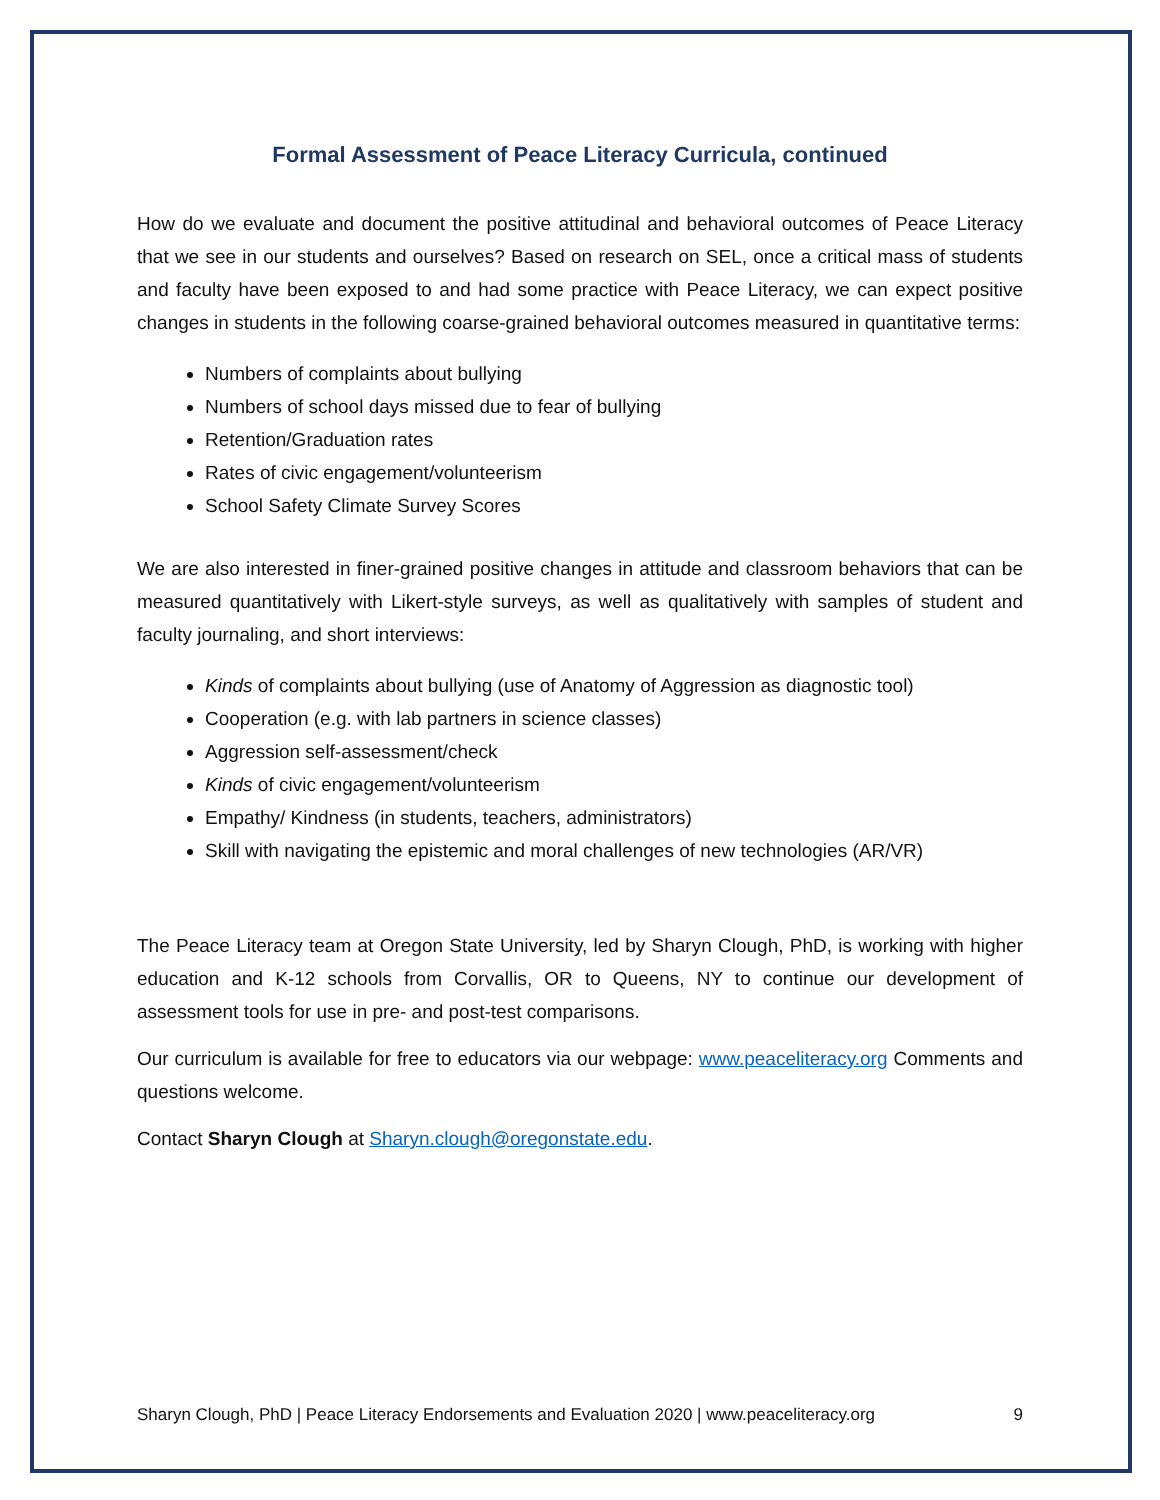Formal Assessment of Peace Literacy Curricula, continued
How do we evaluate and document the positive attitudinal and behavioral outcomes of Peace Literacy that we see in our students and ourselves? Based on research on SEL, once a critical mass of students and faculty have been exposed to and had some practice with Peace Literacy, we can expect positive changes in students in the following coarse-grained behavioral outcomes measured in quantitative terms:
Numbers of complaints about bullying
Numbers of school days missed due to fear of bullying
Retention/Graduation rates
Rates of civic engagement/volunteerism
School Safety Climate Survey Scores
We are also interested in finer-grained positive changes in attitude and classroom behaviors that can be measured quantitatively with Likert-style surveys, as well as qualitatively with samples of student and faculty journaling, and short interviews:
Kinds of complaints about bullying (use of Anatomy of Aggression as diagnostic tool)
Cooperation (e.g. with lab partners in science classes)
Aggression self-assessment/check
Kinds of civic engagement/volunteerism
Empathy/ Kindness (in students, teachers, administrators)
Skill with navigating the epistemic and moral challenges of new technologies (AR/VR)
The Peace Literacy team at Oregon State University, led by Sharyn Clough, PhD, is working with higher education and K-12 schools from Corvallis, OR to Queens, NY to continue our development of assessment tools for use in pre- and post-test comparisons.
Our curriculum is available for free to educators via our webpage: www.peaceliteracy.org Comments and questions welcome.
Contact Sharyn Clough at Sharyn.clough@oregonstate.edu.
Sharyn Clough, PhD | Peace Literacy Endorsements and Evaluation 2020 | www.peaceliteracy.org 9